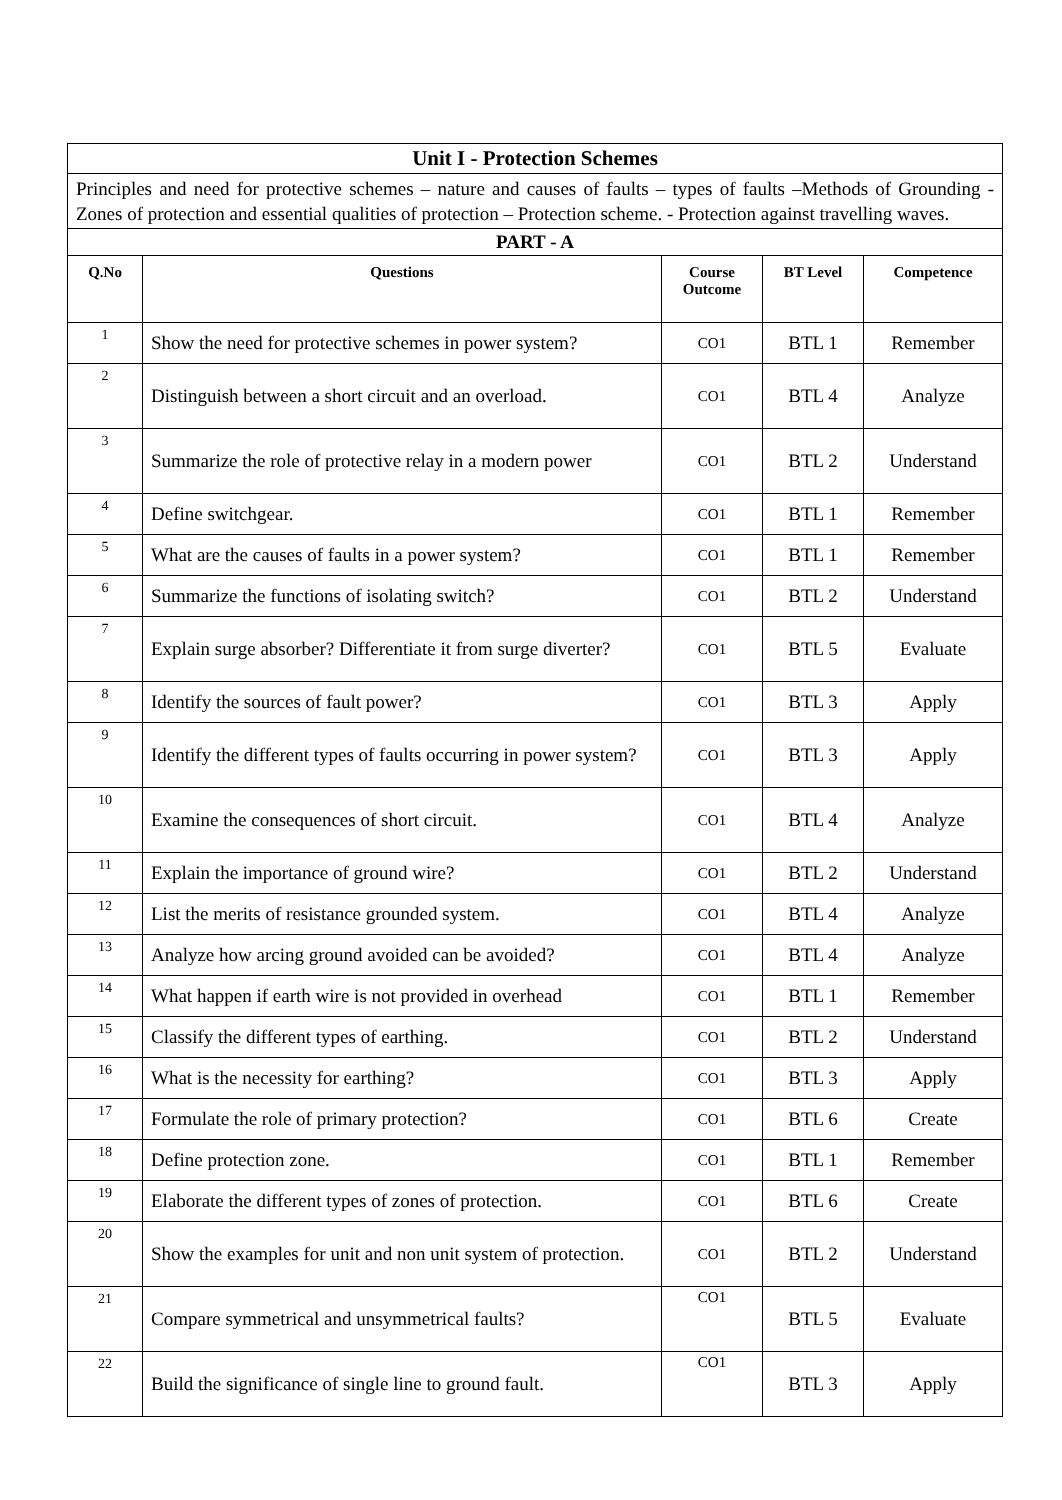| Unit I - Protection Schemes | | | | |
| Principles and need for protective schemes – nature and causes of faults – types of faults –Methods of Grounding - Zones of protection and essential qualities of protection – Protection scheme. - Protection against travelling waves. | | | | |
| PART - A | | | | |
| Q.No | Questions | Course Outcome | BT Level | Competence |
| 1 | Show the need for protective schemes in power system? | CO1 | BTL 1 | Remember |
| 2 | Distinguish between a short circuit and an overload. | CO1 | BTL 4 | Analyze |
| 3 | Summarize the role of protective relay in a modern power | CO1 | BTL 2 | Understand |
| 4 | Define switchgear. | CO1 | BTL 1 | Remember |
| 5 | What are the causes of faults in a power system? | CO1 | BTL 1 | Remember |
| 6 | Summarize the functions of isolating switch? | CO1 | BTL 2 | Understand |
| 7 | Explain surge absorber? Differentiate it from surge diverter? | CO1 | BTL 5 | Evaluate |
| 8 | Identify the sources of fault power? | CO1 | BTL 3 | Apply |
| 9 | Identify the different types of faults occurring in power system? | CO1 | BTL 3 | Apply |
| 10 | Examine the consequences of short circuit. | CO1 | BTL 4 | Analyze |
| 11 | Explain the importance of ground wire? | CO1 | BTL 2 | Understand |
| 12 | List the merits of resistance grounded system. | CO1 | BTL 4 | Analyze |
| 13 | Analyze how arcing ground avoided can be avoided? | CO1 | BTL 4 | Analyze |
| 14 | What happen if earth wire is not provided in overhead | CO1 | BTL 1 | Remember |
| 15 | Classify the different types of earthing. | CO1 | BTL 2 | Understand |
| 16 | What is the necessity for earthing? | CO1 | BTL 3 | Apply |
| 17 | Formulate the role of primary protection? | CO1 | BTL 6 | Create |
| 18 | Define protection zone. | CO1 | BTL 1 | Remember |
| 19 | Elaborate the different types of zones of protection. | CO1 | BTL 6 | Create |
| 20 | Show the examples for unit and non unit system of protection. | CO1 | BTL 2 | Understand |
| 21 | Compare symmetrical and unsymmetrical faults? | CO1 | BTL 5 | Evaluate |
| 22 | Build the significance of single line to ground fault. | CO1 | BTL 3 | Apply |